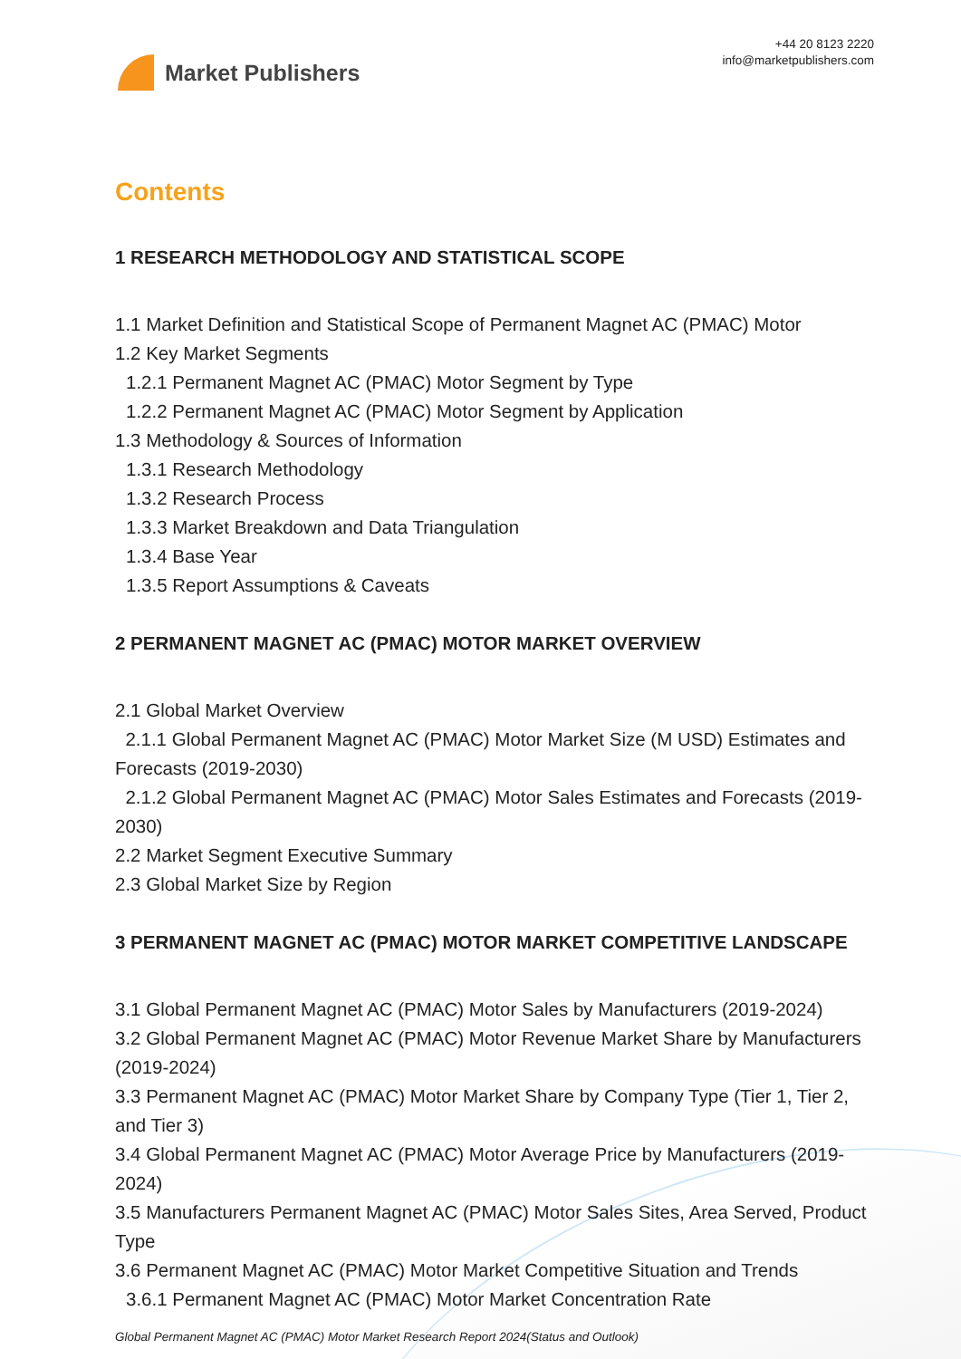Market Publishers
+44 20 8123 2220
info@marketpublishers.com
Contents
1 RESEARCH METHODOLOGY AND STATISTICAL SCOPE
1.1 Market Definition and Statistical Scope of Permanent Magnet AC (PMAC) Motor
1.2 Key Market Segments
1.2.1 Permanent Magnet AC (PMAC) Motor Segment by Type
1.2.2 Permanent Magnet AC (PMAC) Motor Segment by Application
1.3 Methodology & Sources of Information
1.3.1 Research Methodology
1.3.2 Research Process
1.3.3 Market Breakdown and Data Triangulation
1.3.4 Base Year
1.3.5 Report Assumptions & Caveats
2 PERMANENT MAGNET AC (PMAC) MOTOR MARKET OVERVIEW
2.1 Global Market Overview
2.1.1 Global Permanent Magnet AC (PMAC) Motor Market Size (M USD) Estimates and Forecasts (2019-2030)
2.1.2 Global Permanent Magnet AC (PMAC) Motor Sales Estimates and Forecasts (2019-2030)
2.2 Market Segment Executive Summary
2.3 Global Market Size by Region
3 PERMANENT MAGNET AC (PMAC) MOTOR MARKET COMPETITIVE LANDSCAPE
3.1 Global Permanent Magnet AC (PMAC) Motor Sales by Manufacturers (2019-2024)
3.2 Global Permanent Magnet AC (PMAC) Motor Revenue Market Share by Manufacturers (2019-2024)
3.3 Permanent Magnet AC (PMAC) Motor Market Share by Company Type (Tier 1, Tier 2, and Tier 3)
3.4 Global Permanent Magnet AC (PMAC) Motor Average Price by Manufacturers (2019-2024)
3.5 Manufacturers Permanent Magnet AC (PMAC) Motor Sales Sites, Area Served, Product Type
3.6 Permanent Magnet AC (PMAC) Motor Market Competitive Situation and Trends
3.6.1 Permanent Magnet AC (PMAC) Motor Market Concentration Rate
Global Permanent Magnet AC (PMAC) Motor Market Research Report 2024(Status and Outlook)